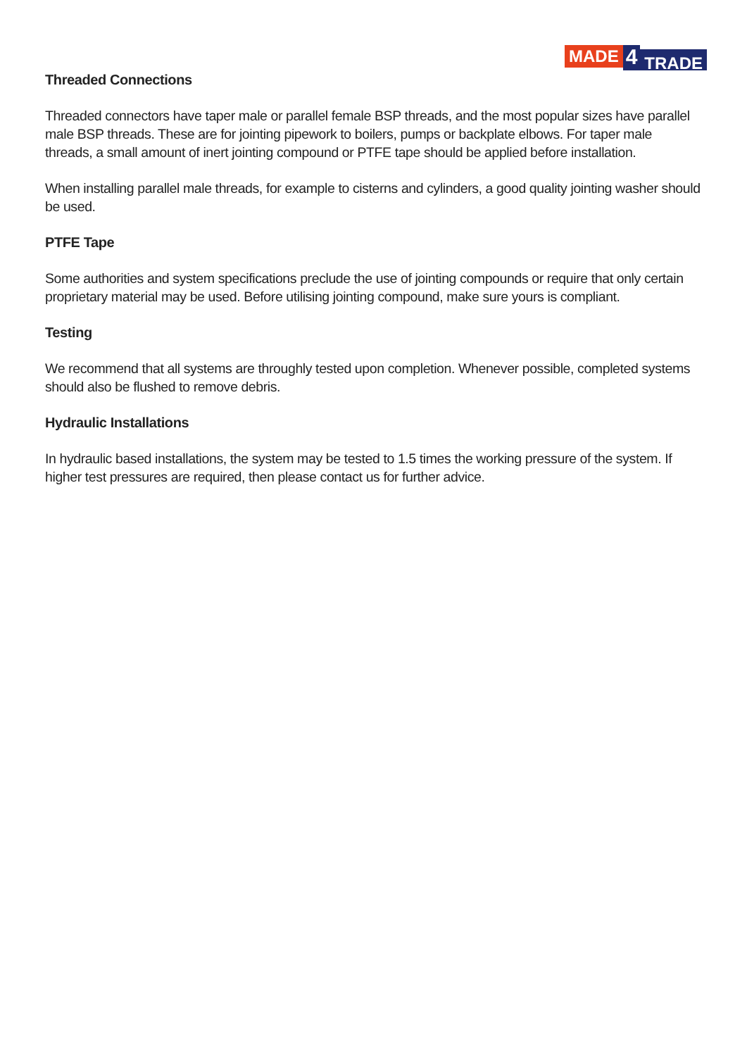MADE 4 TRADE
Threaded Connections
Threaded connectors have taper male or parallel female BSP threads, and the most popular sizes have parallel male BSP threads. These are for jointing pipework to boilers, pumps or backplate elbows. For taper male threads, a small amount of inert jointing compound or PTFE tape should be applied before installation.
When installing parallel male threads, for example to cisterns and cylinders, a good quality jointing washer should be used.
PTFE Tape
Some authorities and system specifications preclude the use of jointing compounds or require that only certain proprietary material may be used. Before utilising jointing compound, make sure yours is compliant.
Testing
We recommend that all systems are throughly tested upon completion. Whenever possible, completed systems should also be flushed to remove debris.
Hydraulic Installations
In hydraulic based installations, the system may be tested to 1.5 times the working pressure of the system. If higher test pressures are required, then please contact us for further advice.